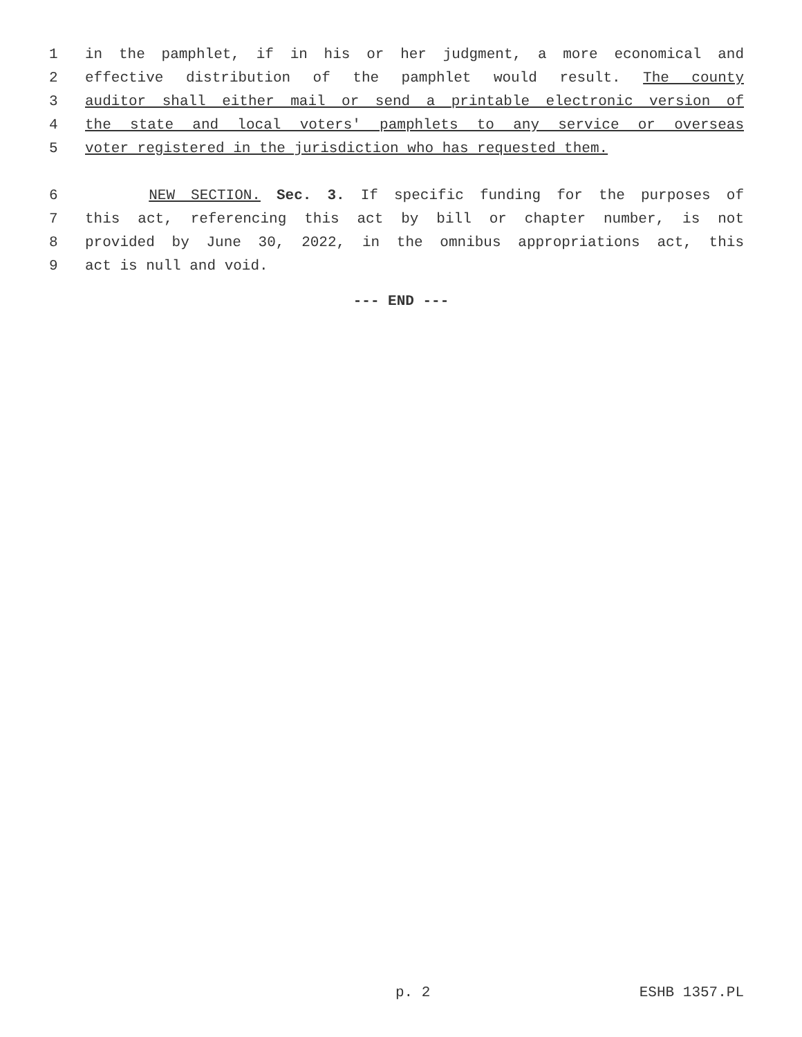1 in the pamphlet, if in his or her judgment, a more economical and
2 effective distribution of the pamphlet would result. The county
3 auditor shall either mail or send a printable electronic version of
4 the state and local voters' pamphlets to any service or overseas
5 voter registered in the jurisdiction who has requested them.
6 NEW SECTION. Sec. 3. If specific funding for the purposes of
7 this act, referencing this act by bill or chapter number, is not
8 provided by June 30, 2022, in the omnibus appropriations act, this
9 act is null and void.
--- END ---
p. 2 ESHB 1357.PL